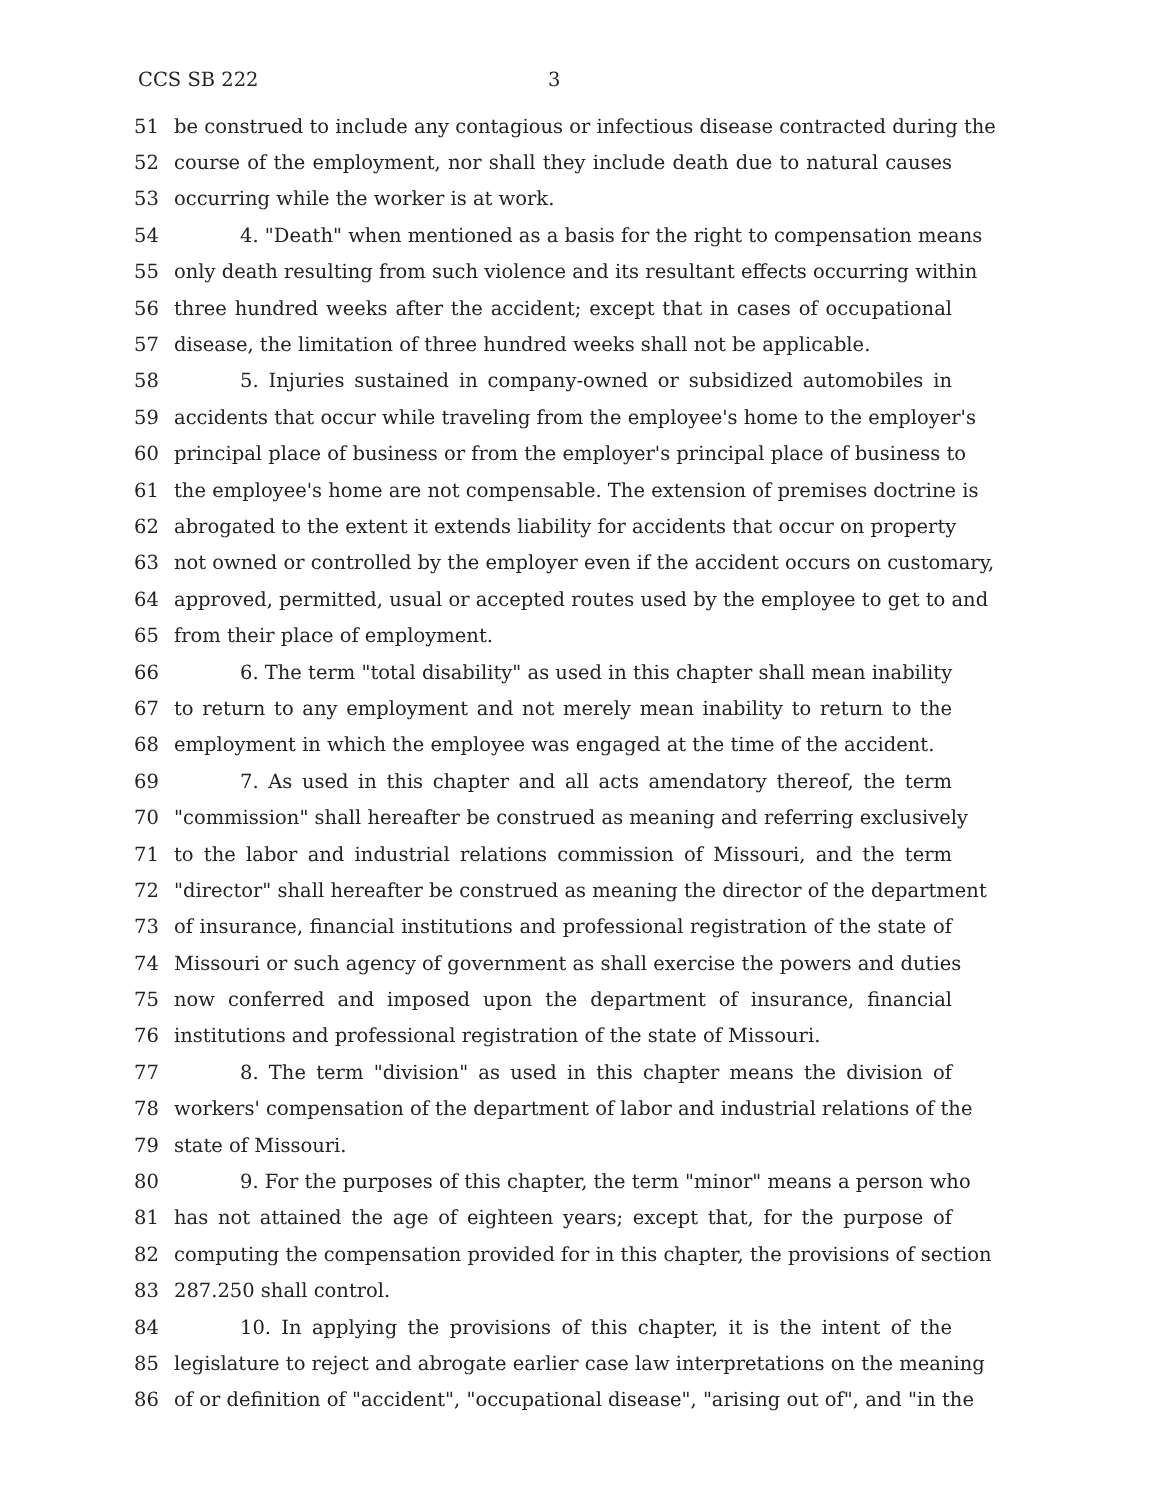CCS SB 222 3
51 be construed to include any contagious or infectious disease contracted during the
52 course of the employment, nor shall they include death due to natural causes
53 occurring while the worker is at work.
54 4. "Death" when mentioned as a basis for the right to compensation means
55 only death resulting from such violence and its resultant effects occurring within
56 three hundred weeks after the accident; except that in cases of occupational
57 disease, the limitation of three hundred weeks shall not be applicable.
58 5. Injuries sustained in company-owned or subsidized automobiles in
59 accidents that occur while traveling from the employee's home to the employer's
60 principal place of business or from the employer's principal place of business to
61 the employee's home are not compensable. The extension of premises doctrine is
62 abrogated to the extent it extends liability for accidents that occur on property
63 not owned or controlled by the employer even if the accident occurs on customary,
64 approved, permitted, usual or accepted routes used by the employee to get to and
65 from their place of employment.
66 6. The term "total disability" as used in this chapter shall mean inability
67 to return to any employment and not merely mean inability to return to the
68 employment in which the employee was engaged at the time of the accident.
69 7. As used in this chapter and all acts amendatory thereof, the term
70 "commission" shall hereafter be construed as meaning and referring exclusively
71 to the labor and industrial relations commission of Missouri, and the term
72 "director" shall hereafter be construed as meaning the director of the department
73 of insurance, financial institutions and professional registration of the state of
74 Missouri or such agency of government as shall exercise the powers and duties
75 now conferred and imposed upon the department of insurance, financial
76 institutions and professional registration of the state of Missouri.
77 8. The term "division" as used in this chapter means the division of
78 workers' compensation of the department of labor and industrial relations of the
79 state of Missouri.
80 9. For the purposes of this chapter, the term "minor" means a person who
81 has not attained the age of eighteen years; except that, for the purpose of
82 computing the compensation provided for in this chapter, the provisions of section
83 287.250 shall control.
84 10. In applying the provisions of this chapter, it is the intent of the
85 legislature to reject and abrogate earlier case law interpretations on the meaning
86 of or definition of "accident", "occupational disease", "arising out of", and "in the